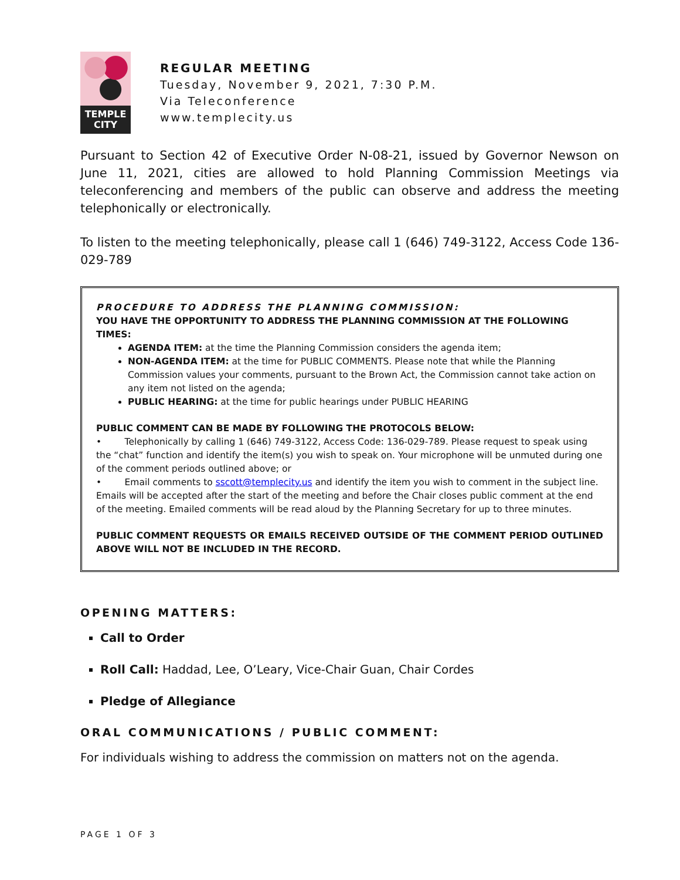TEMPLE
CITY
REGULAR MEETING
Tuesday, November 9, 2021, 7:30 P.M.
Via Teleconference
www.templecity.us
Pursuant to Section 42 of Executive Order N-08-21, issued by Governor Newson on June 11, 2021, cities are allowed to hold Planning Commission Meetings via teleconferencing and members of the public can observe and address the meeting telephonically or electronically.
To listen to the meeting telephonically, please call 1 (646) 749-3122, Access Code 136-029-789
PROCEDURE TO ADDRESS THE PLANNING COMMISSION:
YOU HAVE THE OPPORTUNITY TO ADDRESS THE PLANNING COMMISSION AT THE FOLLOWING TIMES:
AGENDA ITEM: at the time the Planning Commission considers the agenda item;
NON-AGENDA ITEM: at the time for PUBLIC COMMENTS. Please note that while the Planning Commission values your comments, pursuant to the Brown Act, the Commission cannot take action on any item not listed on the agenda;
PUBLIC HEARING: at the time for public hearings under PUBLIC HEARING
PUBLIC COMMENT CAN BE MADE BY FOLLOWING THE PROTOCOLS BELOW:
• Telephonically by calling 1 (646) 749-3122, Access Code: 136-029-789. Please request to speak using the “chat” function and identify the item(s) you wish to speak on. Your microphone will be unmuted during one of the comment periods outlined above; or
• Email comments to sscott@templecity.us and identify the item you wish to comment in the subject line. Emails will be accepted after the start of the meeting and before the Chair closes public comment at the end of the meeting. Emailed comments will be read aloud by the Planning Secretary for up to three minutes.
PUBLIC COMMENT REQUESTS OR EMAILS RECEIVED OUTSIDE OF THE COMMENT PERIOD OUTLINED ABOVE WILL NOT BE INCLUDED IN THE RECORD.
OPENING MATTERS:
Call to Order
Roll Call: Haddad, Lee, O’Leary, Vice-Chair Guan, Chair Cordes
Pledge of Allegiance
ORAL COMMUNICATIONS / PUBLIC COMMENT:
For individuals wishing to address the commission on matters not on the agenda.
PAGE 1 OF 3